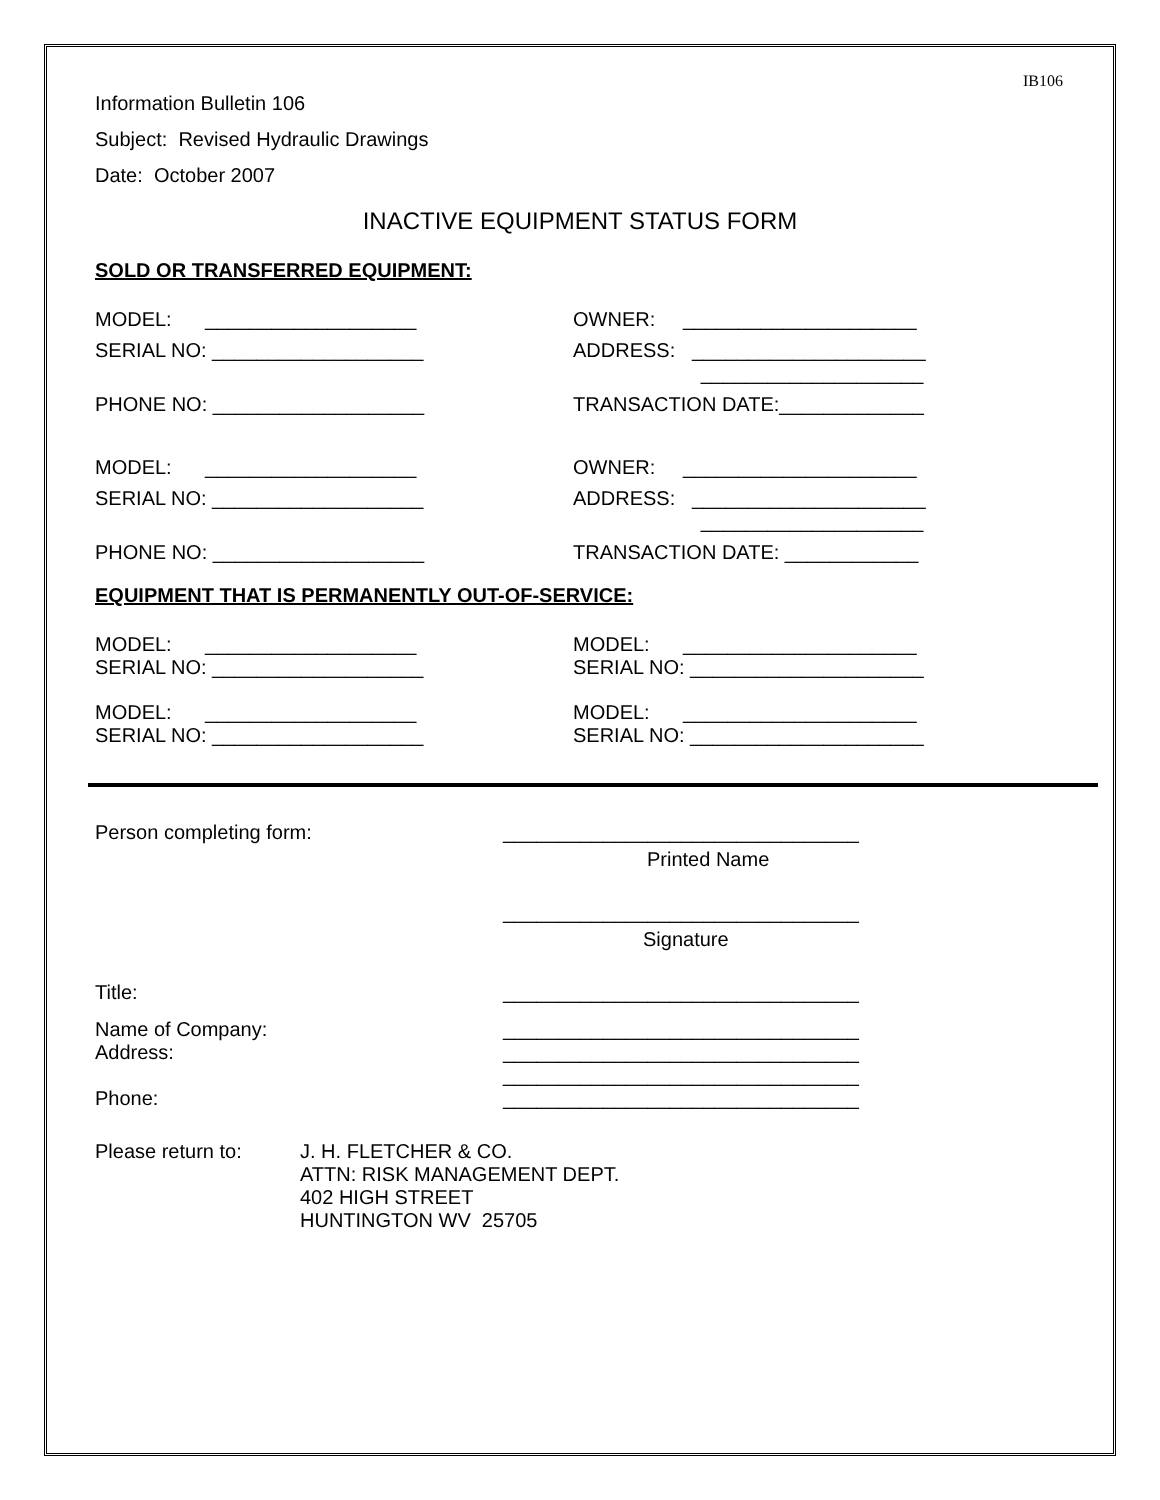IB106
Information Bulletin 106
Subject: Revised Hydraulic Drawings
Date: October 2007
INACTIVE EQUIPMENT STATUS FORM
SOLD OR TRANSFERRED EQUIPMENT:
MODEL: ___________________ OWNER: _____________________
SERIAL NO: ___________________ ADDRESS: _____________________
____________________
PHONE NO: ___________________ TRANSACTION DATE:_____________
MODEL: ___________________ OWNER: _____________________
SERIAL NO: ___________________ ADDRESS: _____________________
____________________
PHONE NO: ___________________ TRANSACTION DATE: ____________
EQUIPMENT THAT IS PERMANENTLY OUT-OF-SERVICE:
MODEL: ___________________ MODEL: _____________________
SERIAL NO: ___________________ SERIAL NO: _____________________
MODEL: ___________________ MODEL: _____________________
SERIAL NO: ___________________ SERIAL NO: _____________________
Person completing form: ________________________________
Printed Name
________________________________
Signature
Title: ________________________________
Name of Company: ________________________________
Address: ________________________________
________________________________
Phone: ________________________________
Please return to: J. H. FLETCHER & CO.
ATTN: RISK MANAGEMENT DEPT.
402 HIGH STREET
HUNTINGTON WV 25705